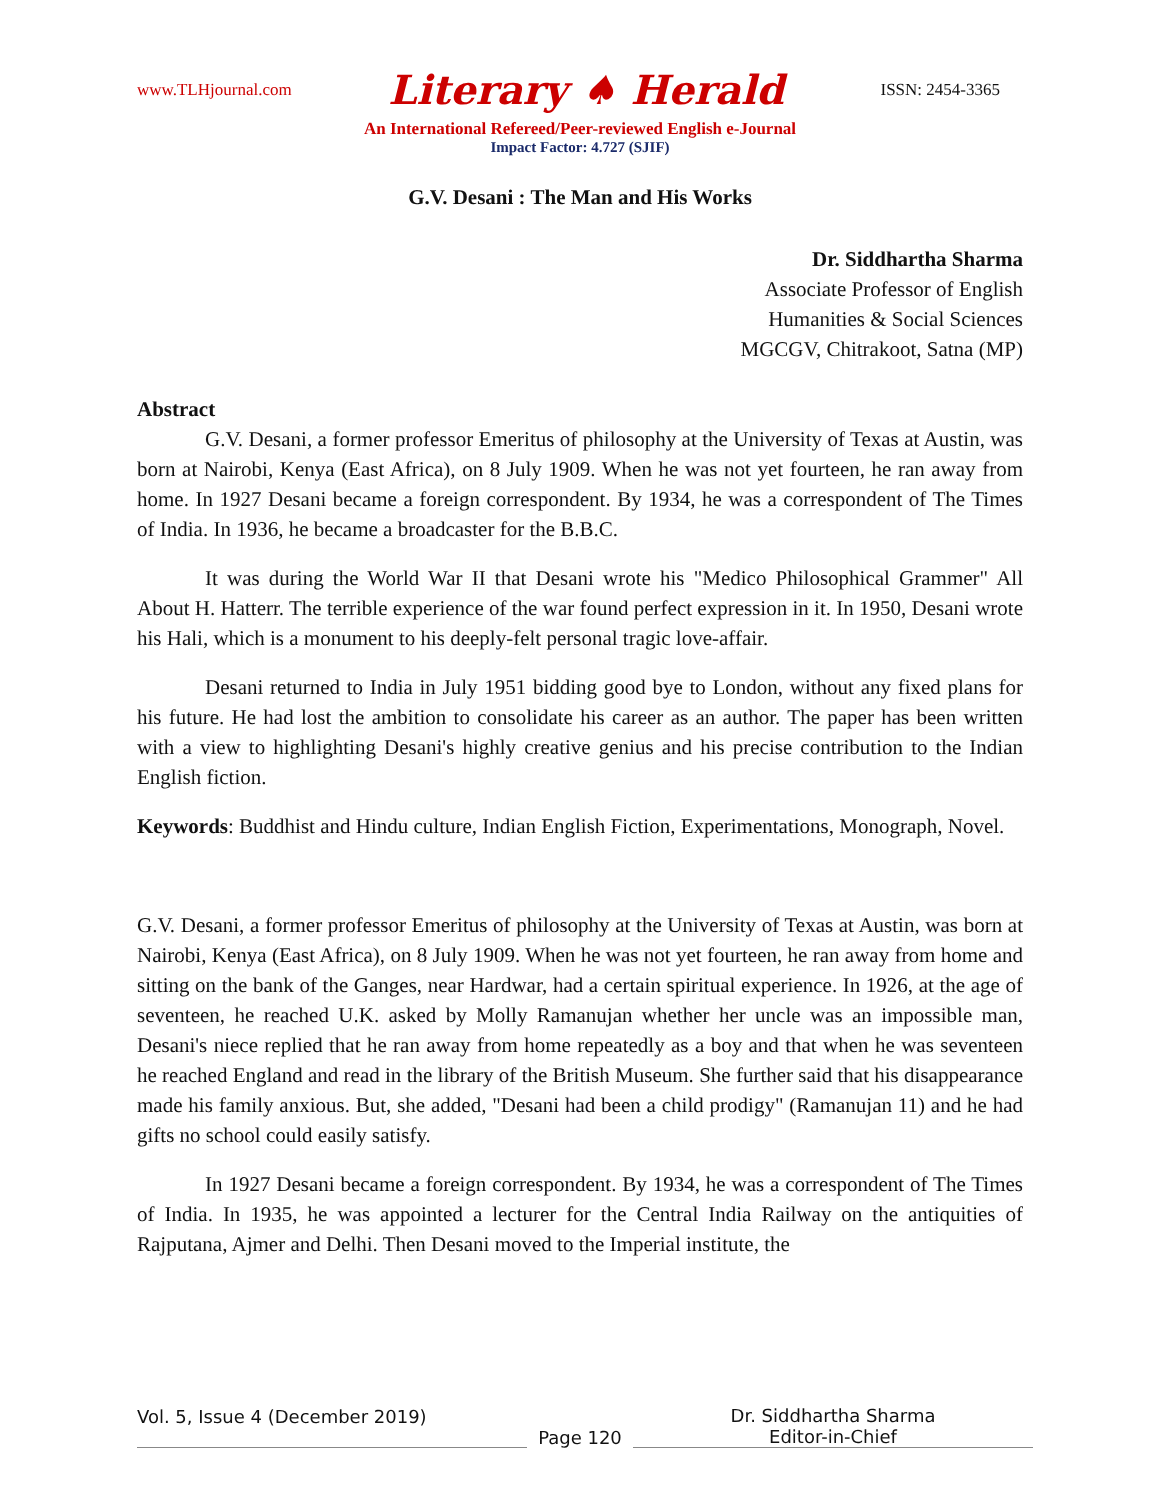www.TLHjournal.com Literary ♠ Herald ISSN: 2454-3365
An International Refereed/Peer-reviewed English e-Journal
Impact Factor: 4.727 (SJIF)
G.V. Desani : The Man and His Works
Dr. Siddhartha Sharma
Associate Professor of English
Humanities & Social Sciences
MGCGV, Chitrakoot, Satna (MP)
Abstract
G.V. Desani, a former professor Emeritus of philosophy at the University of Texas at Austin, was born at Nairobi, Kenya (East Africa), on 8 July 1909. When he was not yet fourteen, he ran away from home. In 1927 Desani became a foreign correspondent. By 1934, he was a correspondent of The Times of India. In 1936, he became a broadcaster for the B.B.C.
It was during the World War II that Desani wrote his "Medico Philosophical Grammer" All About H. Hatterr. The terrible experience of the war found perfect expression in it. In 1950, Desani wrote his Hali, which is a monument to his deeply-felt personal tragic love-affair.
Desani returned to India in July 1951 bidding good bye to London, without any fixed plans for his future. He had lost the ambition to consolidate his career as an author. The paper has been written with a view to highlighting Desani's highly creative genius and his precise contribution to the Indian English fiction.
Keywords: Buddhist and Hindu culture, Indian English Fiction, Experimentations, Monograph, Novel.
G.V. Desani, a former professor Emeritus of philosophy at the University of Texas at Austin, was born at Nairobi, Kenya (East Africa), on 8 July 1909. When he was not yet fourteen, he ran away from home and sitting on the bank of the Ganges, near Hardwar, had a certain spiritual experience. In 1926, at the age of seventeen, he reached U.K. asked by Molly Ramanujan whether her uncle was an impossible man, Desani's niece replied that he ran away from home repeatedly as a boy and that when he was seventeen he reached England and read in the library of the British Museum. She further said that his disappearance made his family anxious. But, she added, "Desani had been a child prodigy" (Ramanujan 11) and he had gifts no school could easily satisfy.
In 1927 Desani became a foreign correspondent. By 1934, he was a correspondent of The Times of India. In 1935, he was appointed a lecturer for the Central India Railway on the antiquities of Rajputana, Ajmer and Delhi. Then Desani moved to the Imperial institute, the
Vol. 5, Issue 4 (December 2019)
Page 120
Dr. Siddhartha Sharma
Editor-in-Chief